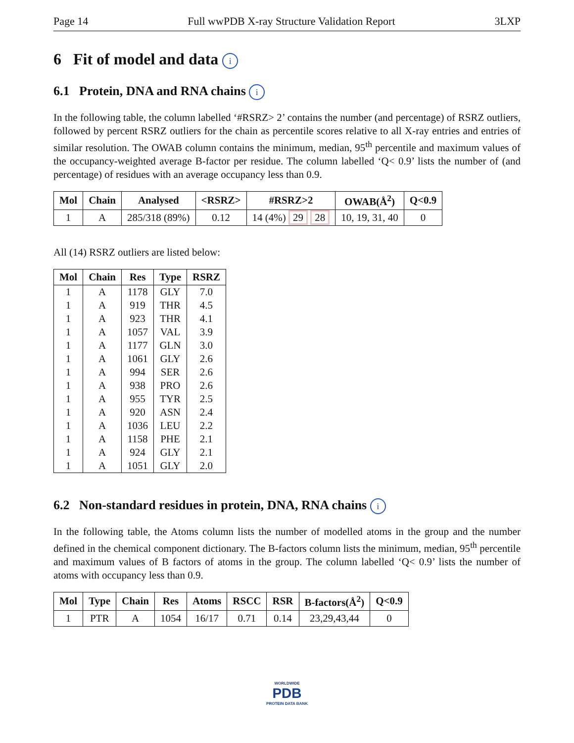Page 14 Full wwPDB X-ray Structure Validation Report 3LXP
6 Fit of model and data i
6.1 Protein, DNA and RNA chains i
In the following table, the column labelled ‘#RSRZ> 2’ contains the number (and percentage) of RSRZ outliers, followed by percent RSRZ outliers for the chain as percentile scores relative to all X-ray entries and entries of similar resolution. The OWAB column contains the minimum, median, 95<sup>th</sup> percentile and maximum values of the occupancy-weighted average B-factor per residue. The column labelled ‘Q< 0.9’ lists the number of (and percentage) of residues with an average occupancy less than 0.9.
| Mol | Chain | Analysed | <RSRZ> | #RSRZ>2 | OWAB(Å<sup>2</sup>) | Q<0.9 |
| --- | --- | --- | --- | --- | --- | --- |
| 1 | A | 285/318 (89%) | 0.12 | 14 (4%) 29 28 | 10, 19, 31, 40 | 0 |
All (14) RSRZ outliers are listed below:
| Mol | Chain | Res | Type | RSRZ |
| --- | --- | --- | --- | --- |
| 1 | A | 1178 | GLY | 7.0 |
| 1 | A | 919 | THR | 4.5 |
| 1 | A | 923 | THR | 4.1 |
| 1 | A | 1057 | VAL | 3.9 |
| 1 | A | 1177 | GLN | 3.0 |
| 1 | A | 1061 | GLY | 2.6 |
| 1 | A | 994 | SER | 2.6 |
| 1 | A | 938 | PRO | 2.6 |
| 1 | A | 955 | TYR | 2.5 |
| 1 | A | 920 | ASN | 2.4 |
| 1 | A | 1036 | LEU | 2.2 |
| 1 | A | 1158 | PHE | 2.1 |
| 1 | A | 924 | GLY | 2.1 |
| 1 | A | 1051 | GLY | 2.0 |
6.2 Non-standard residues in protein, DNA, RNA chains i
In the following table, the Atoms column lists the number of modelled atoms in the group and the number defined in the chemical component dictionary. The B-factors column lists the minimum, median, 95<sup>th</sup> percentile and maximum values of B factors of atoms in the group. The column labelled ‘Q< 0.9’ lists the number of atoms with occupancy less than 0.9.
| Mol | Type | Chain | Res | Atoms | RSCC | RSR | B-factors(Å<sup>2</sup>) | Q<0.9 |
| --- | --- | --- | --- | --- | --- | --- | --- | --- |
| 1 | PTR | A | 1054 | 16/17 | 0.71 | 0.14 | 23,29,43,44 | 0 |
WORLDWIDE
PDB
PROTEIN DATA BANK